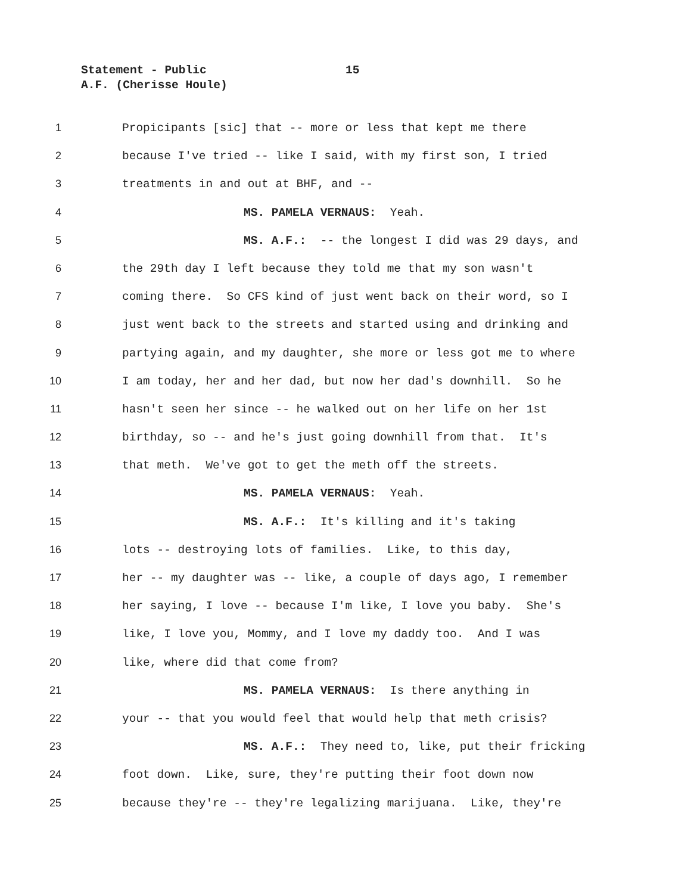Statement - Public
15
A.F. (Cherisse Houle)
1 Propicipants [sic] that -- more or less that kept me there
2 because I've tried -- like I said, with my first son, I tried
3 treatments in and out at BHF, and --
4 MS. PAMELA VERNAUS: Yeah.
5 MS. A.F.: -- the longest I did was 29 days, and
6 the 29th day I left because they told me that my son wasn't
7 coming there. So CFS kind of just went back on their word, so I
8 just went back to the streets and started using and drinking and
9 partying again, and my daughter, she more or less got me to where
10 I am today, her and her dad, but now her dad's downhill. So he
11 hasn't seen her since -- he walked out on her life on her 1st
12 birthday, so -- and he's just going downhill from that. It's
13 that meth. We've got to get the meth off the streets.
14 MS. PAMELA VERNAUS: Yeah.
15 MS. A.F.: It's killing and it's taking
16 lots -- destroying lots of families. Like, to this day,
17 her -- my daughter was -- like, a couple of days ago, I remember
18 her saying, I love -- because I'm like, I love you baby. She's
19 like, I love you, Mommy, and I love my daddy too. And I was
20 like, where did that come from?
21 MS. PAMELA VERNAUS: Is there anything in
22 your -- that you would feel that would help that meth crisis?
23 MS. A.F.: They need to, like, put their fricking
24 foot down. Like, sure, they're putting their foot down now
25 because they're -- they're legalizing marijuana. Like, they're